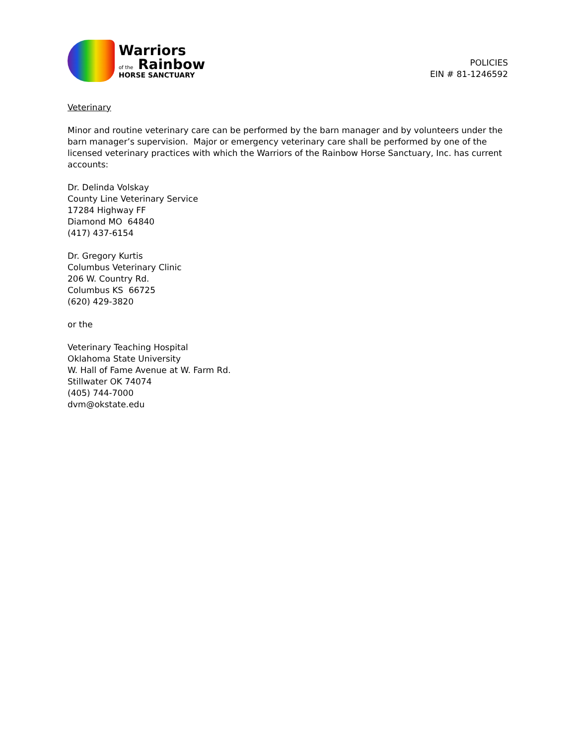Warriors
of the Rainbow
HORSE SANCTUARY
POLICIES
EIN # 81-1246592
Veterinary
Minor and routine veterinary care can be performed by the barn manager and by volunteers under the barn manager’s supervision. Major or emergency veterinary care shall be performed by one of the licensed veterinary practices with which the Warriors of the Rainbow Horse Sanctuary, Inc. has current accounts:
Dr. Delinda Volskay
County Line Veterinary Service
17284 Highway FF
Diamond MO 64840
(417) 437-6154
Dr. Gregory Kurtis
Columbus Veterinary Clinic
206 W. Country Rd.
Columbus KS 66725
(620) 429-3820
or the
Veterinary Teaching Hospital
Oklahoma State University
W. Hall of Fame Avenue at W. Farm Rd.
Stillwater OK 74074
(405) 744-7000
dvm@okstate.edu